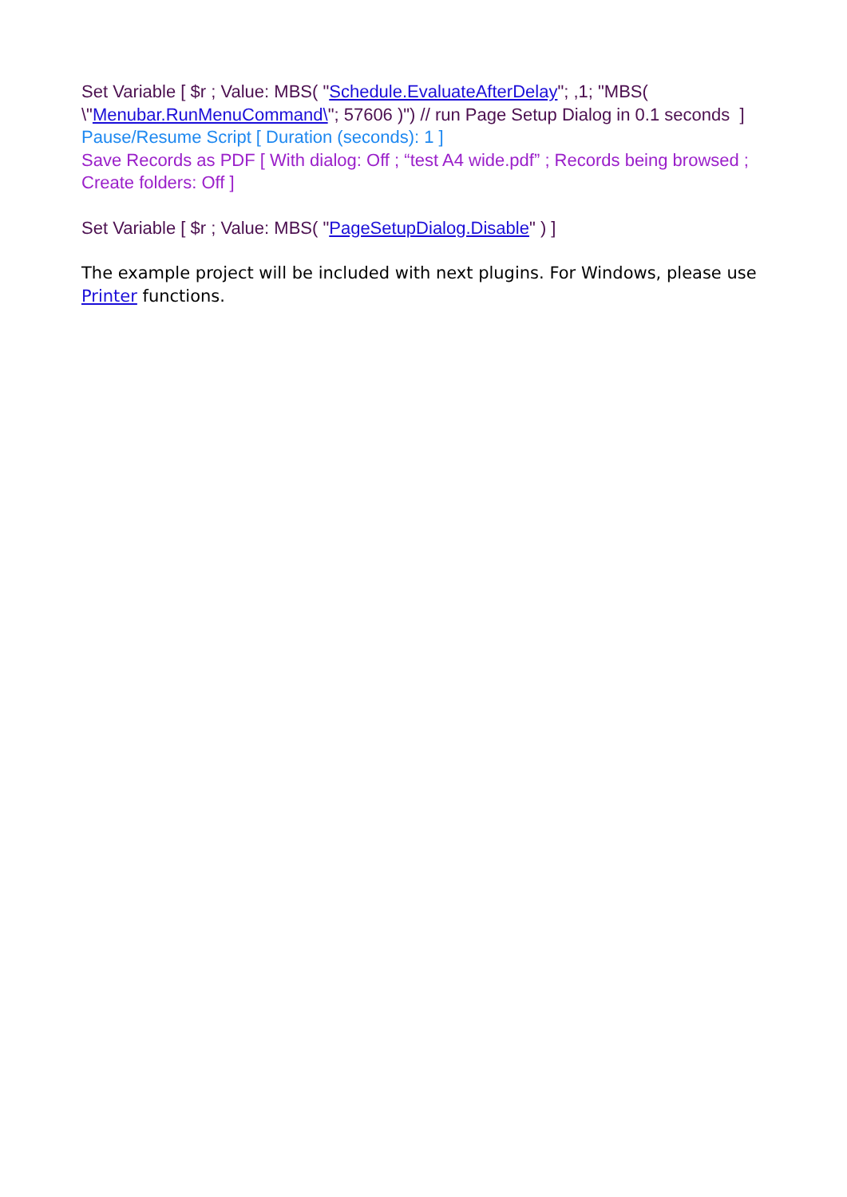Set Variable [ $r ; Value: MBS( "Schedule.EvaluateAfterDelay"; ,1; "MBS( \"Menubar.RunMenuCommand\"; 57606 )") // run Page Setup Dialog in 0.1 seconds ]
Pause/Resume Script [ Duration (seconds): 1 ]
Save Records as PDF [ With dialog: Off ; “test A4 wide.pdf” ; Records being browsed ; Create folders: Off ]
Set Variable [ $r ; Value: MBS( "PageSetupDialog.Disable" ) ]
The example project will be included with next plugins. For Windows, please use Printer functions.